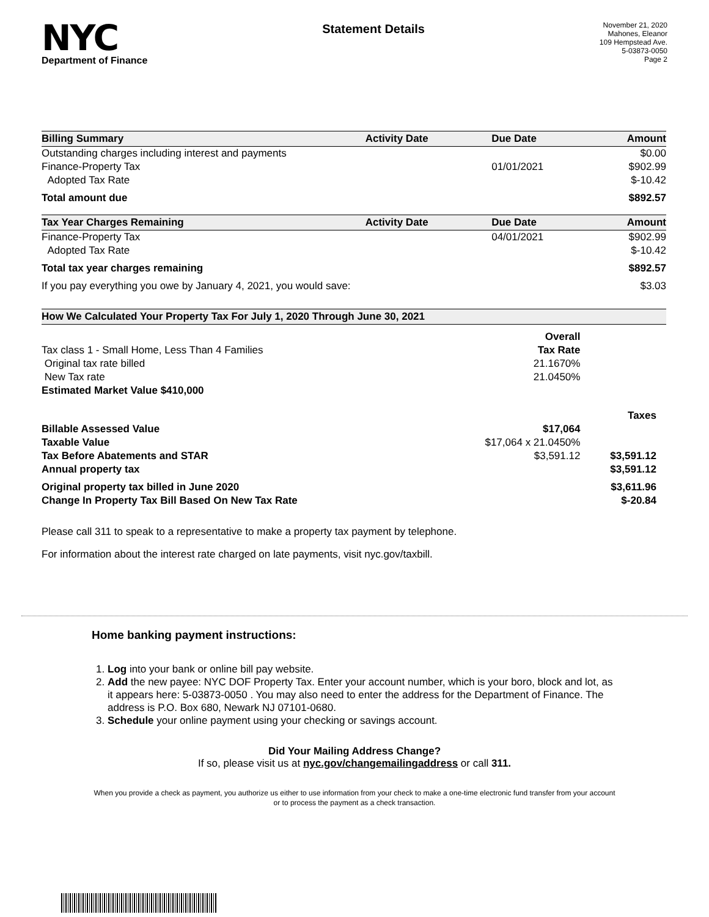NYC
Department of Finance
Statement Details
November 21, 2020
Mahones, Eleanor
109 Hempstead Ave.
5-03873-0050
Page 2
| Billing Summary | Activity Date | Due Date | Amount |
| --- | --- | --- | --- |
| Outstanding charges including interest and payments | | | $0.00 |
| Finance-Property Tax | | 01/01/2021 | $902.99 |
| Adopted Tax Rate | | | $-10.42 |
| Total amount due | | | $892.57 |
| Tax Year Charges Remaining | Activity Date | Due Date | Amount |
| Finance-Property Tax | | 04/01/2021 | $902.99 |
| Adopted Tax Rate | | | $-10.42 |
| Total tax year charges remaining | | | $892.57 |
| If you pay everything you owe by January 4, 2021, you would save: | | | $3.03 |
| How We Calculated Your Property Tax For July 1, 2020 Through June 30, 2021 | | |
| --- | --- | --- |
| | Overall | |
| Tax class 1 - Small Home, Less Than 4 Families | Tax Rate | |
| Original tax rate billed | 21.1670% | |
| New Tax rate | 21.0450% | |
| Estimated Market Value $410,000 | | |
| | | Taxes |
| Billable Assessed Value | $17,064 | |
| Taxable Value | $17,064 x 21.0450% | |
| Tax Before Abatements and STAR | $3,591.12 | $3,591.12 |
| Annual property tax | | $3,591.12 |
| Original property tax billed in June 2020 | | $3,611.96 |
| Change In Property Tax Bill Based On New Tax Rate | | $-20.84 |
Please call 311 to speak to a representative to make a property tax payment by telephone.
For information about the interest rate charged on late payments, visit nyc.gov/taxbill.
Home banking payment instructions:
1. Log into your bank or online bill pay website.
2. Add the new payee: NYC DOF Property Tax. Enter your account number, which is your boro, block and lot, as it appears here: 5-03873-0050 . You may also need to enter the address for the Department of Finance. The address is P.O. Box 680, Newark NJ 07101-0680.
3. Schedule your online payment using your checking or savings account.
Did Your Mailing Address Change?
If so, please visit us at nyc.gov/changemailingaddress or call 311.
When you provide a check as payment, you authorize us either to use information from your check to make a one-time electronic fund transfer from your account or to process the payment as a check transaction.